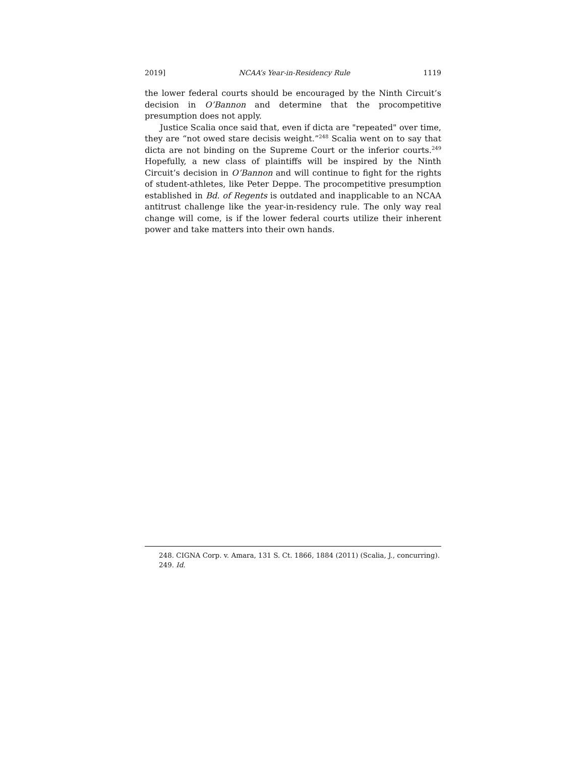2019] NCAA’s Year-in-Residency Rule 1119
the lower federal courts should be encouraged by the Ninth Circuit’s decision in O’Bannon and determine that the procompetitive presumption does not apply.
Justice Scalia once said that, even if dicta are "repeated" over time, they are “not owed stare decisis weight.”<sup>248</sup> Scalia went on to say that dicta are not binding on the Supreme Court or the inferior courts.<sup>249</sup> Hopefully, a new class of plaintiffs will be inspired by the Ninth Circuit’s decision in O’Bannon and will continue to fight for the rights of student-athletes, like Peter Deppe. The procompetitive presumption established in Bd. of Regents is outdated and inapplicable to an NCAA antitrust challenge like the year-in-residency rule. The only way real change will come, is if the lower federal courts utilize their inherent power and take matters into their own hands.
248. CIGNA Corp. v. Amara, 131 S. Ct. 1866, 1884 (2011) (Scalia, J., concurring).
249. Id.